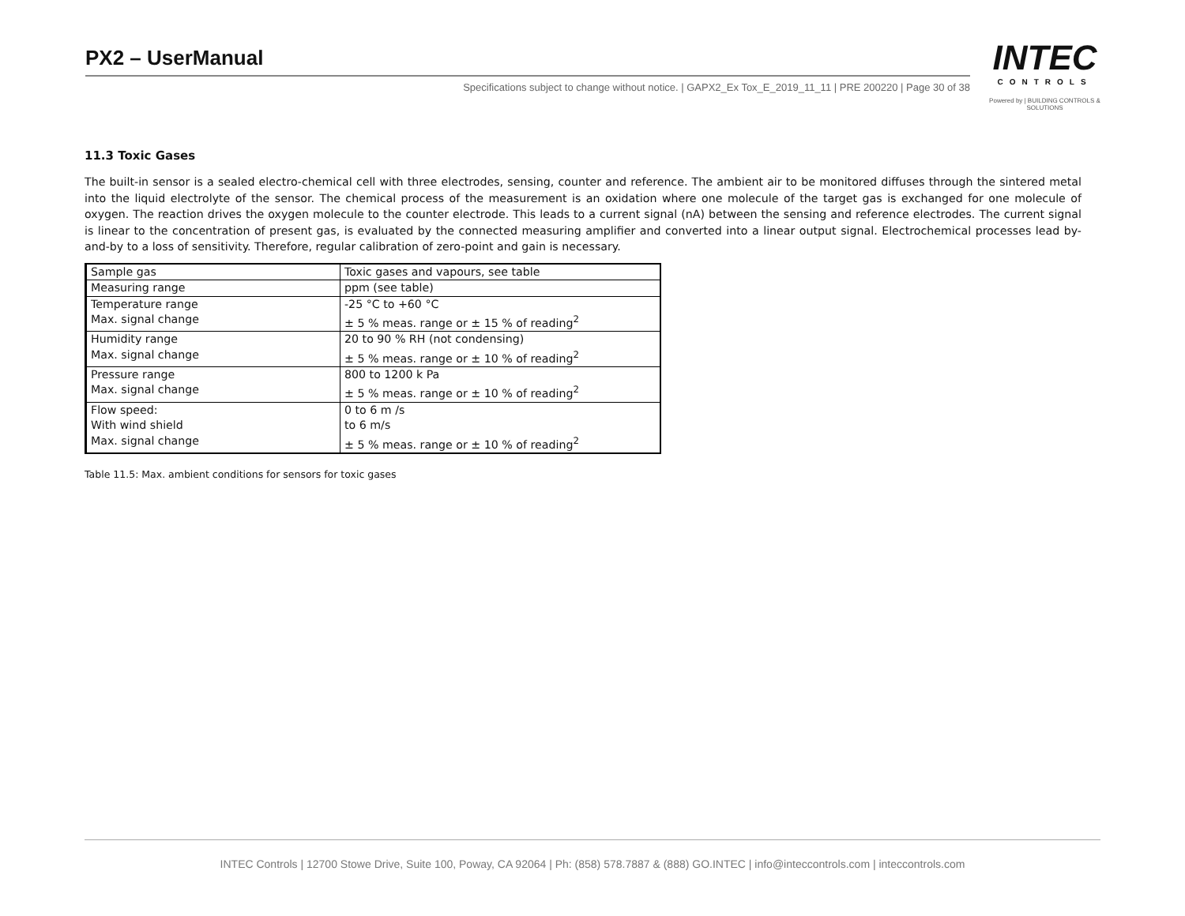PX2 – UserManual
Specifications subject to change without notice. | GAPX2_Ex Tox_E_2019_11_11 | PRE 200220 | Page 30 of 38
INTEC
CONTROLS
Powered by | BUILDING CONTROLS & SOLUTIONS
11.3 Toxic Gases
The built-in sensor is a sealed electro-chemical cell with three electrodes, sensing, counter and reference. The ambient air to be monitored diffuses through the sintered metal into the liquid electrolyte of the sensor. The chemical process of the measurement is an oxidation where one molecule of the target gas is exchanged for one molecule of oxygen. The reaction drives the oxygen molecule to the counter electrode. This leads to a current signal (nA) between the sensing and reference electrodes. The current signal is linear to the concentration of present gas, is evaluated by the connected measuring amplifier and converted into a linear output signal. Electrochemical processes lead by-and-by to a loss of sensitivity. Therefore, regular calibration of zero-point and gain is necessary.
| Sample gas | Toxic gases and vapours, see table |
| Measuring range | ppm (see table) |
| Temperature range Max. signal change | -25 °C to +60 °C ± 5 % meas. range or ± 15 % of reading<sup>2</sup> |
| Humidity range Max. signal change | 20 to 90 % RH (not condensing) ± 5 % meas. range or ± 10 % of reading<sup>2</sup> |
| Pressure range Max. signal change | 800 to 1200 k Pa ± 5 % meas. range or ± 10 % of reading<sup>2</sup> |
| Flow speed: With wind shield Max. signal change | 0 to 6 m /s to 6 m/s ± 5 % meas. range or ± 10 % of reading<sup>2</sup> |
Table 11.5: Max. ambient conditions for sensors for toxic gases
INTEC Controls | 12700 Stowe Drive, Suite 100, Poway, CA 92064 | Ph: (858) 578.7887 & (888) GO.INTEC | info@inteccontrols.com | inteccontrols.com